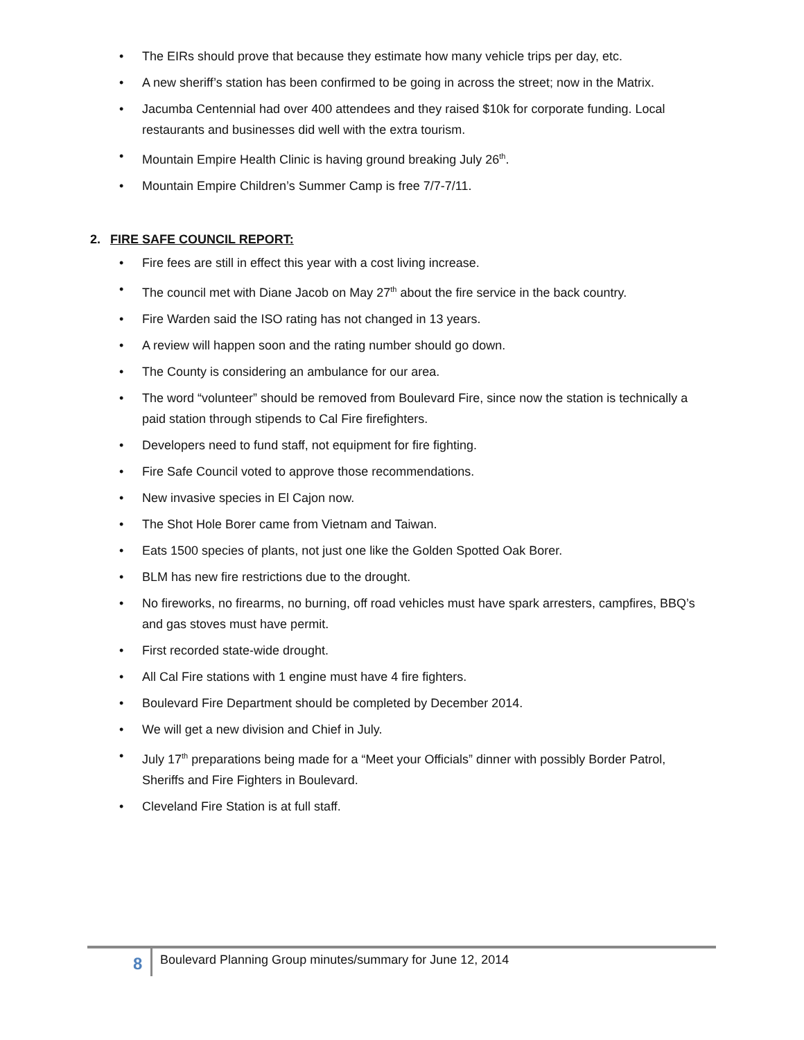• The EIRs should prove that because they estimate how many vehicle trips per day, etc.
• A new sheriff’s station has been confirmed to be going in across the street; now in the Matrix.
• Jacumba Centennial had over 400 attendees and they raised $10k for corporate funding. Local restaurants and businesses did well with the extra tourism.
• Mountain Empire Health Clinic is having ground breaking July 26<sup>th</sup>.
• Mountain Empire Children’s Summer Camp is free 7/7-7/11.
2. FIRE SAFE COUNCIL REPORT:
• Fire fees are still in effect this year with a cost living increase.
• The council met with Diane Jacob on May 27<sup>th</sup> about the fire service in the back country.
• Fire Warden said the ISO rating has not changed in 13 years.
• A review will happen soon and the rating number should go down.
• The County is considering an ambulance for our area.
• The word “volunteer” should be removed from Boulevard Fire, since now the station is technically a paid station through stipends to Cal Fire firefighters.
• Developers need to fund staff, not equipment for fire fighting.
• Fire Safe Council voted to approve those recommendations.
• New invasive species in El Cajon now.
• The Shot Hole Borer came from Vietnam and Taiwan.
• Eats 1500 species of plants, not just one like the Golden Spotted Oak Borer.
• BLM has new fire restrictions due to the drought.
• No fireworks, no firearms, no burning, off road vehicles must have spark arresters, campfires, BBQ’s and gas stoves must have permit.
• First recorded state-wide drought.
• All Cal Fire stations with 1 engine must have 4 fire fighters.
• Boulevard Fire Department should be completed by December 2014.
• We will get a new division and Chief in July.
• July 17<sup>th</sup> preparations being made for a “Meet your Officials” dinner with possibly Border Patrol, Sheriffs and Fire Fighters in Boulevard.
• Cleveland Fire Station is at full staff.
8 Boulevard Planning Group minutes/summary for June 12, 2014